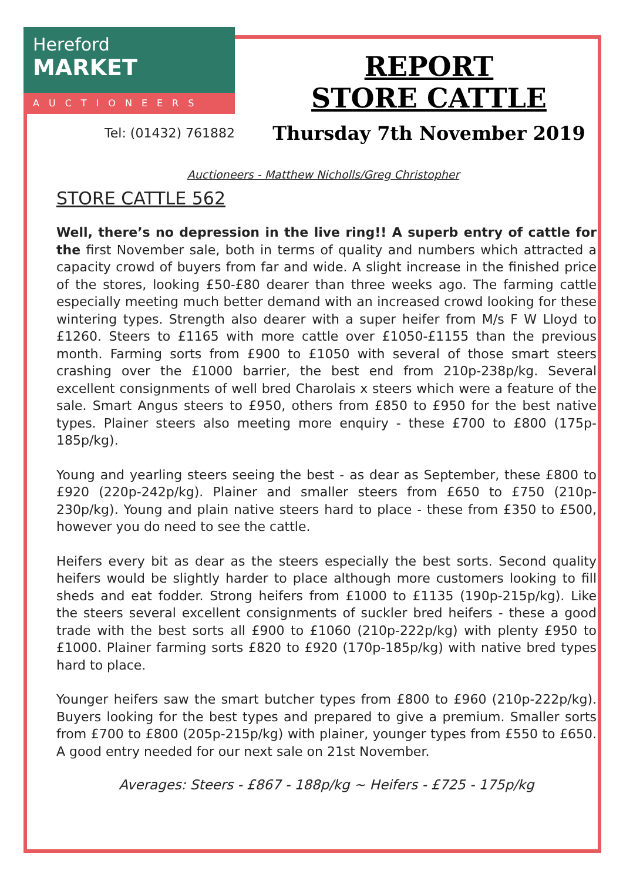Hereford
MARKET
AUCTIONEERS
Tel: (01432) 761882
REPORT
STORE CATTLE
Thursday 7th November 2019
Auctioneers - Matthew Nicholls/Greg Christopher
STORE CATTLE 562
Well, there’s no depression in the live ring!! A superb entry of cattle for the first November sale, both in terms of quality and numbers which attracted a capacity crowd of buyers from far and wide. A slight increase in the finished price of the stores, looking £50-£80 dearer than three weeks ago. The farming cattle especially meeting much better demand with an increased crowd looking for these wintering types. Strength also dearer with a super heifer from M/s F W Lloyd to £1260. Steers to £1165 with more cattle over £1050-£1155 than the previous month. Farming sorts from £900 to £1050 with several of those smart steers crashing over the £1000 barrier, the best end from 210p-238p/kg. Several excellent consignments of well bred Charolais x steers which were a feature of the sale. Smart Angus steers to £950, others from £850 to £950 for the best native types. Plainer steers also meeting more enquiry - these £700 to £800 (175p-185p/kg).
Young and yearling steers seeing the best - as dear as September, these £800 to £920 (220p-242p/kg). Plainer and smaller steers from £650 to £750 (210p-230p/kg). Young and plain native steers hard to place - these from £350 to £500, however you do need to see the cattle.
Heifers every bit as dear as the steers especially the best sorts. Second quality heifers would be slightly harder to place although more customers looking to fill sheds and eat fodder. Strong heifers from £1000 to £1135 (190p-215p/kg). Like the steers several excellent consignments of suckler bred heifers - these a good trade with the best sorts all £900 to £1060 (210p-222p/kg) with plenty £950 to £1000. Plainer farming sorts £820 to £920 (170p-185p/kg) with native bred types hard to place.
Younger heifers saw the smart butcher types from £800 to £960 (210p-222p/kg). Buyers looking for the best types and prepared to give a premium. Smaller sorts from £700 to £800 (205p-215p/kg) with plainer, younger types from £550 to £650. A good entry needed for our next sale on 21st November.
Averages: Steers - £867 - 188p/kg ~ Heifers - £725 - 175p/kg